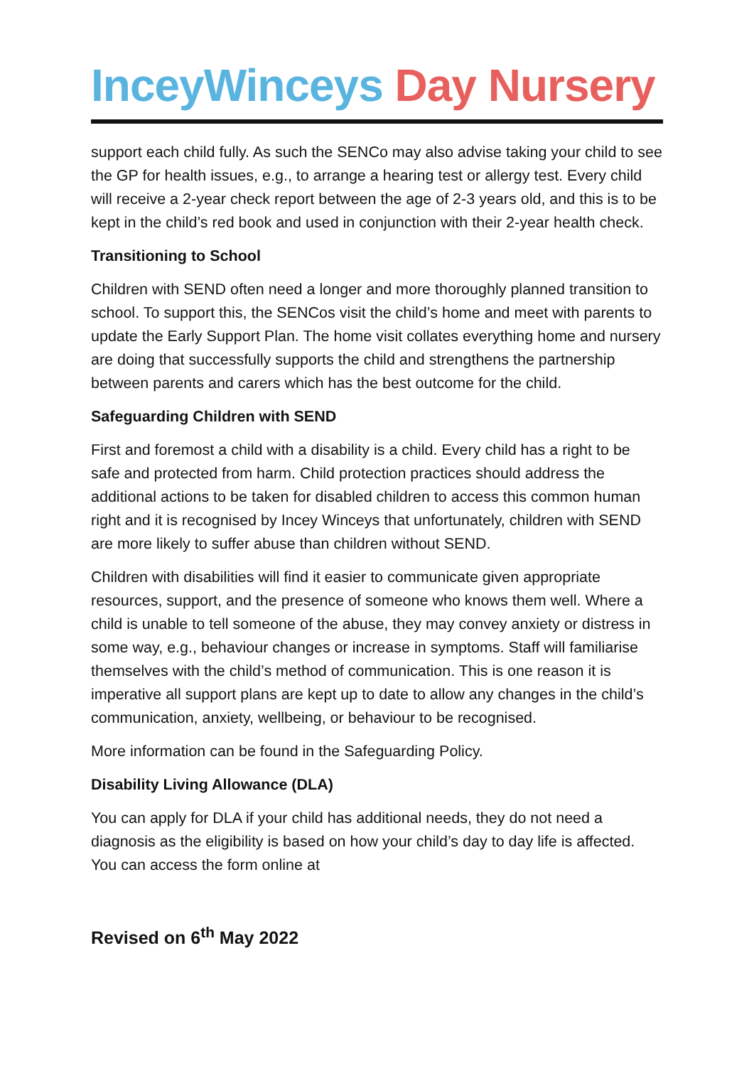InceyWinceys Day Nursery
support each child fully. As such the SENCo may also advise taking your child to see the GP for health issues, e.g., to arrange a hearing test or allergy test. Every child will receive a 2-year check report between the age of 2-3 years old, and this is to be kept in the child’s red book and used in conjunction with their 2-year health check.
Transitioning to School
Children with SEND often need a longer and more thoroughly planned transition to school. To support this, the SENCos visit the child’s home and meet with parents to update the Early Support Plan. The home visit collates everything home and nursery are doing that successfully supports the child and strengthens the partnership between parents and carers which has the best outcome for the child.
Safeguarding Children with SEND
First and foremost a child with a disability is a child. Every child has a right to be safe and protected from harm. Child protection practices should address the additional actions to be taken for disabled children to access this common human right and it is recognised by Incey Winceys that unfortunately, children with SEND are more likely to suffer abuse than children without SEND.
Children with disabilities will find it easier to communicate given appropriate resources, support, and the presence of someone who knows them well. Where a child is unable to tell someone of the abuse, they may convey anxiety or distress in some way, e.g., behaviour changes or increase in symptoms. Staff will familiarise themselves with the child’s method of communication. This is one reason it is imperative all support plans are kept up to date to allow any changes in the child’s communication, anxiety, wellbeing, or behaviour to be recognised.
More information can be found in the Safeguarding Policy.
Disability Living Allowance (DLA)
You can apply for DLA if your child has additional needs, they do not need a diagnosis as the eligibility is based on how your child’s day to day life is affected. You can access the form online at
Revised on 6<sup>th</sup> May 2022